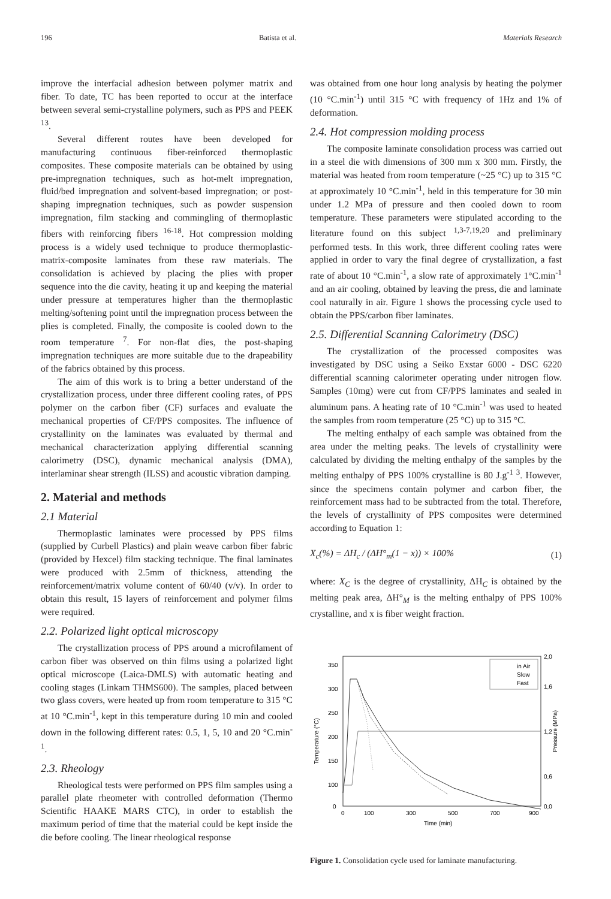196 Batista et al. Materials Research
improve the interfacial adhesion between polymer matrix and fiber. To date, TC has been reported to occur at the interface between several semi-crystalline polymers, such as PPS and PEEK <sup>13</sup>.
Several different routes have been developed for manufacturing continuous fiber-reinforced thermoplastic composites. These composite materials can be obtained by using pre-impregnation techniques, such as hot-melt impregnation, fluid/bed impregnation and solvent-based impregnation; or post-shaping impregnation techniques, such as powder suspension impregnation, film stacking and commingling of thermoplastic fibers with reinforcing fibers <sup>16-18</sup>. Hot compression molding process is a widely used technique to produce thermoplastic-matrix-composite laminates from these raw materials. The consolidation is achieved by placing the plies with proper sequence into the die cavity, heating it up and keeping the material under pressure at temperatures higher than the thermoplastic melting/softening point until the impregnation process between the plies is completed. Finally, the composite is cooled down to the room temperature <sup>7</sup>. For non-flat dies, the post-shaping impregnation techniques are more suitable due to the drapeability of the fabrics obtained by this process.
The aim of this work is to bring a better understand of the crystallization process, under three different cooling rates, of PPS polymer on the carbon fiber (CF) surfaces and evaluate the mechanical properties of CF/PPS composites. The influence of crystallinity on the laminates was evaluated by thermal and mechanical characterization applying differential scanning calorimetry (DSC), dynamic mechanical analysis (DMA), interlaminar shear strength (ILSS) and acoustic vibration damping.
2. Material and methods
2.1 Material
Thermoplastic laminates were processed by PPS films (supplied by Curbell Plastics) and plain weave carbon fiber fabric (provided by Hexcel) film stacking technique. The final laminates were produced with 2.5mm of thickness, attending the reinforcement/matrix volume content of 60/40 (v/v). In order to obtain this result, 15 layers of reinforcement and polymer films were required.
2.2. Polarized light optical microscopy
The crystallization process of PPS around a microfilament of carbon fiber was observed on thin films using a polarized light optical microscope (Laica-DMLS) with automatic heating and cooling stages (Linkam THMS600). The samples, placed between two glass covers, were heated up from room temperature to 315 °C at 10 °C.min<sup>-1</sup>, kept in this temperature during 10 min and cooled down in the following different rates: 0.5, 1, 5, 10 and 20 °C.min<sup>-1</sup>.
2.3. Rheology
Rheological tests were performed on PPS film samples using a parallel plate rheometer with controlled deformation (Thermo Scientific HAAKE MARS CTC), in order to establish the maximum period of time that the material could be kept inside the die before cooling. The linear rheological response
was obtained from one hour long analysis by heating the polymer (10 °C.min<sup>-1</sup>) until 315 °C with frequency of 1Hz and 1% of deformation.
2.4. Hot compression molding process
The composite laminate consolidation process was carried out in a steel die with dimensions of 300 mm x 300 mm. Firstly, the material was heated from room temperature (~25 °C) up to 315 °C at approximately 10 °C.min<sup>-1</sup>, held in this temperature for 30 min under 1.2 MPa of pressure and then cooled down to room temperature. These parameters were stipulated according to the literature found on this subject <sup>1,3-7,19,20</sup> and preliminary performed tests. In this work, three different cooling rates were applied in order to vary the final degree of crystallization, a fast rate of about 10 °C.min<sup>-1</sup>, a slow rate of approximately 1°C.min<sup>-1</sup> and an air cooling, obtained by leaving the press, die and laminate cool naturally in air. Figure 1 shows the processing cycle used to obtain the PPS/carbon fiber laminates.
2.5. Differential Scanning Calorimetry (DSC)
The crystallization of the processed composites was investigated by DSC using a Seiko Exstar 6000 - DSC 6220 differential scanning calorimeter operating under nitrogen flow. Samples (10mg) were cut from CF/PPS laminates and sealed in aluminum pans. A heating rate of 10 °C.min<sup>-1</sup> was used to heated the samples from room temperature (25 °C) up to 315 °C.
The melting enthalpy of each sample was obtained from the area under the melting peaks. The levels of crystallinity were calculated by dividing the melting enthalpy of the samples by the melting enthalpy of PPS 100% crystalline is 80 J.g<sup>-1 3</sup>. However, since the specimens contain polymer and carbon fiber, the reinforcement mass had to be subtracted from the total. Therefore, the levels of crystallinity of PPS composites were determined according to Equation 1:
X<sub>c</sub>(%) = ΔH<sub>c</sub> / (ΔH°<sub>m</sub>(1 − x)) × 100% (1)
where: X<sub>C</sub> is the degree of crystallinity, ΔH<sub>C</sub> is obtained by the melting peak area, ΔH°<sub>M</sub> is the melting enthalpy of PPS 100% crystalline, and x is fiber weight fraction.
in Air
Slow
Fast
350
300
250
200
150
100
0
2,0
1,6
1,2
0,6
0,0
0
100
300
500
700
900
Time (min)
Temperature (°C)
Pressure (MPa)
Figure 1. Consolidation cycle used for laminate manufacturing.